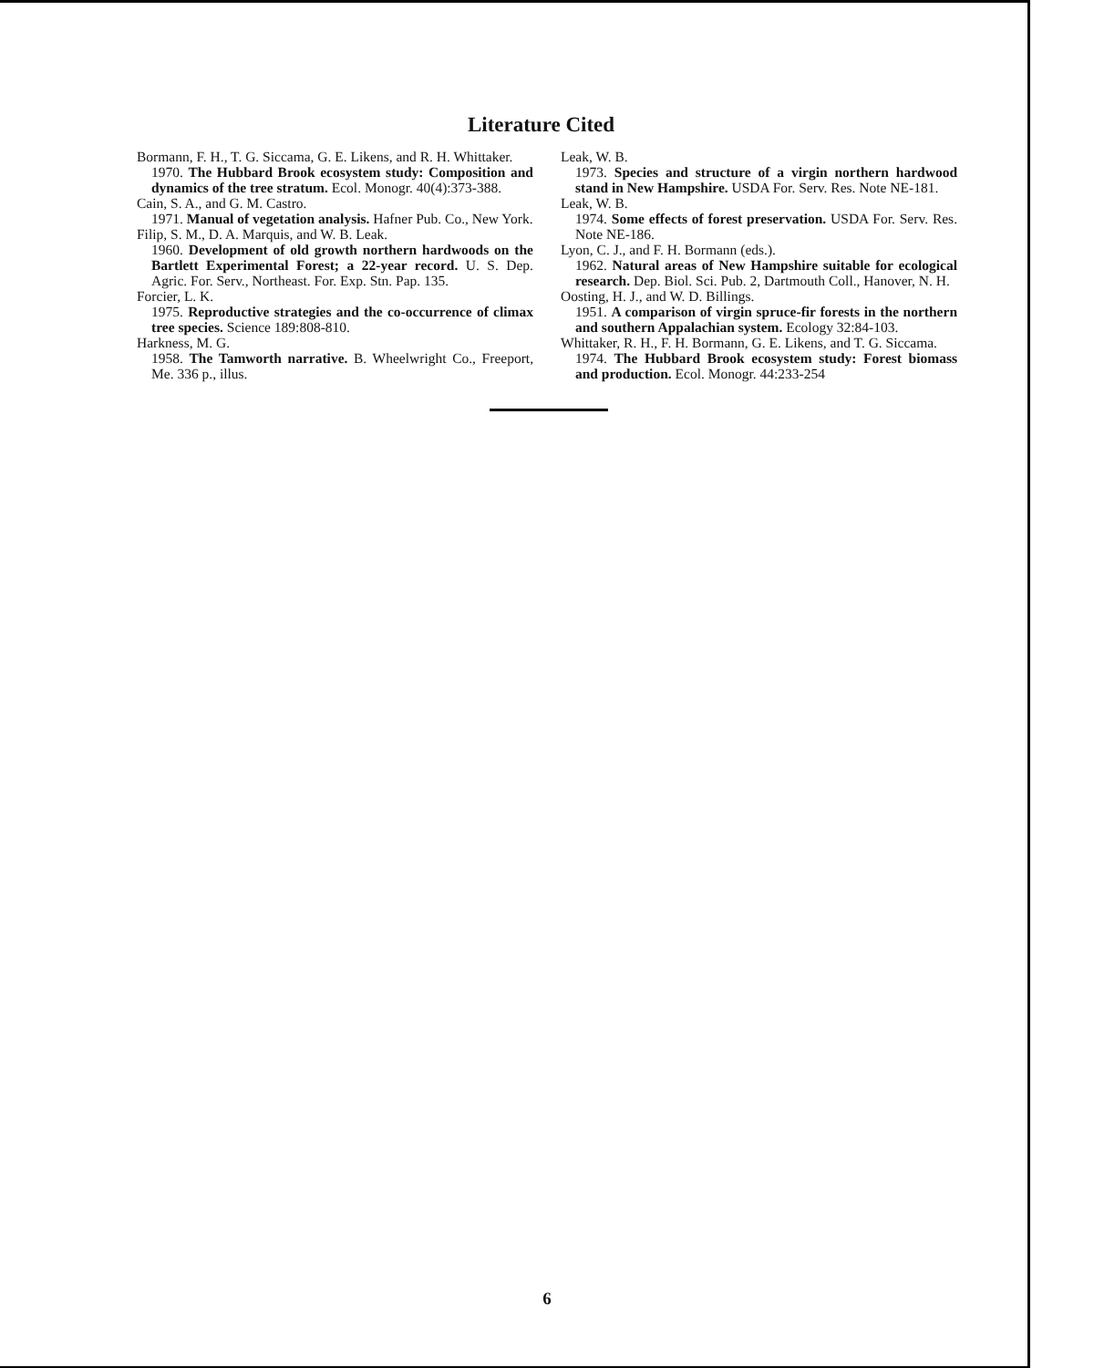Literature Cited
Bormann, F. H., T. G. Siccama, G. E. Likens, and R. H. Whittaker.
1970. The Hubbard Brook ecosystem study: Composition and dynamics of the tree stratum. Ecol. Monogr. 40(4):373-388.
Cain, S. A., and G. M. Castro.
1971. Manual of vegetation analysis. Hafner Pub. Co., New York.
Filip, S. M., D. A. Marquis, and W. B. Leak.
1960. Development of old growth northern hardwoods on the Bartlett Experimental Forest; a 22-year record. U. S. Dep. Agric. For. Serv., Northeast. For. Exp. Stn. Pap. 135.
Forcier, L. K.
1975. Reproductive strategies and the co-occurrence of climax tree species. Science 189:808-810.
Harkness, M. G.
1958. The Tamworth narrative. B. Wheelwright Co., Freeport, Me. 336 p., illus.
Leak, W. B.
1973. Species and structure of a virgin northern hardwood stand in New Hampshire. USDA For. Serv. Res. Note NE-181.
Leak, W. B.
1974. Some effects of forest preservation. USDA For. Serv. Res. Note NE-186.
Lyon, C. J., and F. H. Bormann (eds.).
1962. Natural areas of New Hampshire suitable for ecological research. Dep. Biol. Sci. Pub. 2, Dartmouth Coll., Hanover, N. H.
Oosting, H. J., and W. D. Billings.
1951. A comparison of virgin spruce-fir forests in the northern and southern Appalachian system. Ecology 32:84-103.
Whittaker, R. H., F. H. Bormann, G. E. Likens, and T. G. Siccama.
1974. The Hubbard Brook ecosystem study: Forest biomass and production. Ecol. Monogr. 44:233-254
6